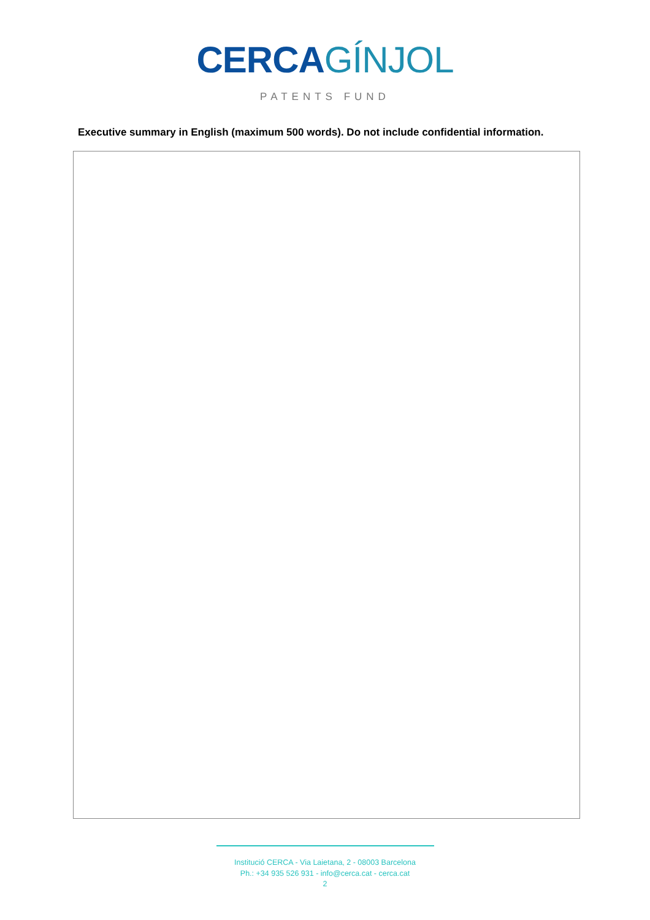CERCA GÍNJOL
PATENTS FUND
Executive summary in English (maximum 500 words). Do not include confidential information.
Institució CERCA - Via Laietana, 2 - 08003 Barcelona
Ph.: +34 935 526 931 - info@cerca.cat - cerca.cat
2